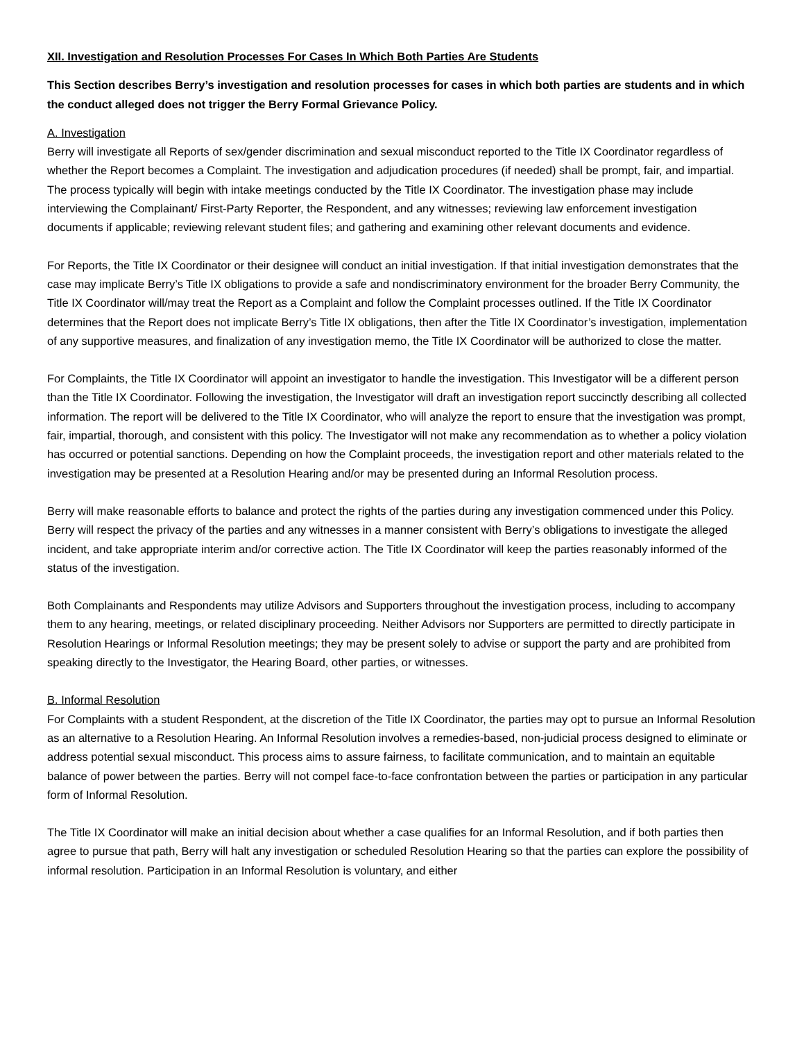XII. Investigation and Resolution Processes For Cases In Which Both Parties Are Students
This Section describes Berry’s investigation and resolution processes for cases in which both parties are students and in which the conduct alleged does not trigger the Berry Formal Grievance Policy.
A. Investigation
Berry will investigate all Reports of sex/gender discrimination and sexual misconduct reported to the Title IX Coordinator regardless of whether the Report becomes a Complaint. The investigation and adjudication procedures (if needed) shall be prompt, fair, and impartial. The process typically will begin with intake meetings conducted by the Title IX Coordinator. The investigation phase may include interviewing the Complainant/ First-Party Reporter, the Respondent, and any witnesses; reviewing law enforcement investigation documents if applicable; reviewing relevant student files; and gathering and examining other relevant documents and evidence.
For Reports, the Title IX Coordinator or their designee will conduct an initial investigation. If that initial investigation demonstrates that the case may implicate Berry’s Title IX obligations to provide a safe and nondiscriminatory environment for the broader Berry Community, the Title IX Coordinator will/may treat the Report as a Complaint and follow the Complaint processes outlined. If the Title IX Coordinator determines that the Report does not implicate Berry’s Title IX obligations, then after the Title IX Coordinator’s investigation, implementation of any supportive measures, and finalization of any investigation memo, the Title IX Coordinator will be authorized to close the matter.
For Complaints, the Title IX Coordinator will appoint an investigator to handle the investigation. This Investigator will be a different person than the Title IX Coordinator. Following the investigation, the Investigator will draft an investigation report succinctly describing all collected information. The report will be delivered to the Title IX Coordinator, who will analyze the report to ensure that the investigation was prompt, fair, impartial, thorough, and consistent with this policy. The Investigator will not make any recommendation as to whether a policy violation has occurred or potential sanctions. Depending on how the Complaint proceeds, the investigation report and other materials related to the investigation may be presented at a Resolution Hearing and/or may be presented during an Informal Resolution process.
Berry will make reasonable efforts to balance and protect the rights of the parties during any investigation commenced under this Policy. Berry will respect the privacy of the parties and any witnesses in a manner consistent with Berry’s obligations to investigate the alleged incident, and take appropriate interim and/or corrective action. The Title IX Coordinator will keep the parties reasonably informed of the status of the investigation.
Both Complainants and Respondents may utilize Advisors and Supporters throughout the investigation process, including to accompany them to any hearing, meetings, or related disciplinary proceeding. Neither Advisors nor Supporters are permitted to directly participate in Resolution Hearings or Informal Resolution meetings; they may be present solely to advise or support the party and are prohibited from speaking directly to the Investigator, the Hearing Board, other parties, or witnesses.
B. Informal Resolution
For Complaints with a student Respondent, at the discretion of the Title IX Coordinator, the parties may opt to pursue an Informal Resolution as an alternative to a Resolution Hearing. An Informal Resolution involves a remedies-based, non-judicial process designed to eliminate or address potential sexual misconduct. This process aims to assure fairness, to facilitate communication, and to maintain an equitable balance of power between the parties. Berry will not compel face-to-face confrontation between the parties or participation in any particular form of Informal Resolution.
The Title IX Coordinator will make an initial decision about whether a case qualifies for an Informal Resolution, and if both parties then agree to pursue that path, Berry will halt any investigation or scheduled Resolution Hearing so that the parties can explore the possibility of informal resolution. Participation in an Informal Resolution is voluntary, and either